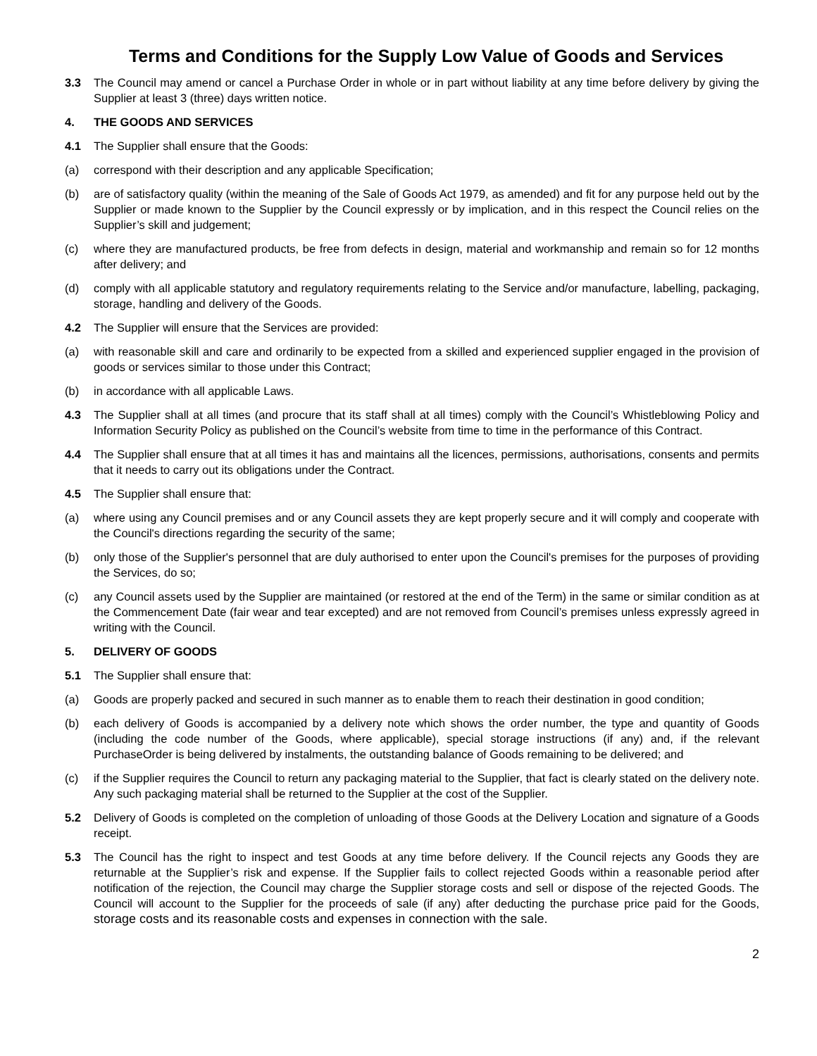Terms and Conditions for the Supply Low Value of Goods and Services
3.3 The Council may amend or cancel a Purchase Order in whole or in part without liability at any time before delivery by giving the Supplier at least 3 (three) days written notice.
4. THE GOODS AND SERVICES
4.1 The Supplier shall ensure that the Goods:
(a) correspond with their description and any applicable Specification;
(b) are of satisfactory quality (within the meaning of the Sale of Goods Act 1979, as amended) and fit for any purpose held out by the Supplier or made known to the Supplier by the Council expressly or by implication, and in this respect the Council relies on the Supplier’s skill and judgement;
(c) where they are manufactured products, be free from defects in design, material and workmanship and remain so for 12 months after delivery; and
(d) comply with all applicable statutory and regulatory requirements relating to the Service and/or manufacture, labelling, packaging, storage, handling and delivery of the Goods.
4.2 The Supplier will ensure that the Services are provided:
(a) with reasonable skill and care and ordinarily to be expected from a skilled and experienced supplier engaged in the provision of goods or services similar to those under this Contract;
(b) in accordance with all applicable Laws.
4.3 The Supplier shall at all times (and procure that its staff shall at all times) comply with the Council’s Whistleblowing Policy and Information Security Policy as published on the Council’s website from time to time in the performance of this Contract.
4.4 The Supplier shall ensure that at all times it has and maintains all the licences, permissions, authorisations, consents and permits that it needs to carry out its obligations under the Contract.
4.5 The Supplier shall ensure that:
(a) where using any Council premises and or any Council assets they are kept properly secure and it will comply and cooperate with the Council's directions regarding the security of the same;
(b) only those of the Supplier's personnel that are duly authorised to enter upon the Council's premises for the purposes of providing the Services, do so;
(c) any Council assets used by the Supplier are maintained (or restored at the end of the Term) in the same or similar condition as at the Commencement Date (fair wear and tear excepted) and are not removed from Council’s premises unless expressly agreed in writing with the Council.
5. DELIVERY OF GOODS
5.1 The Supplier shall ensure that:
(a) Goods are properly packed and secured in such manner as to enable them to reach their destination in good condition;
(b) each delivery of Goods is accompanied by a delivery note which shows the order number, the type and quantity of Goods (including the code number of the Goods, where applicable), special storage instructions (if any) and, if the relevant PurchaseOrder is being delivered by instalments, the outstanding balance of Goods remaining to be delivered; and
(c) if the Supplier requires the Council to return any packaging material to the Supplier, that fact is clearly stated on the delivery note. Any such packaging material shall be returned to the Supplier at the cost of the Supplier.
5.2 Delivery of Goods is completed on the completion of unloading of those Goods at the Delivery Location and signature of a Goods receipt.
5.3 The Council has the right to inspect and test Goods at any time before delivery. If the Council rejects any Goods they are returnable at the Supplier’s risk and expense. If the Supplier fails to collect rejected Goods within a reasonable period after notification of the rejection, the Council may charge the Supplier storage costs and sell or dispose of the rejected Goods. The Council will account to the Supplier for the proceeds of sale (if any) after deducting the purchase price paid for the Goods, storage costs and its reasonable costs and expenses in connection with the sale.
2